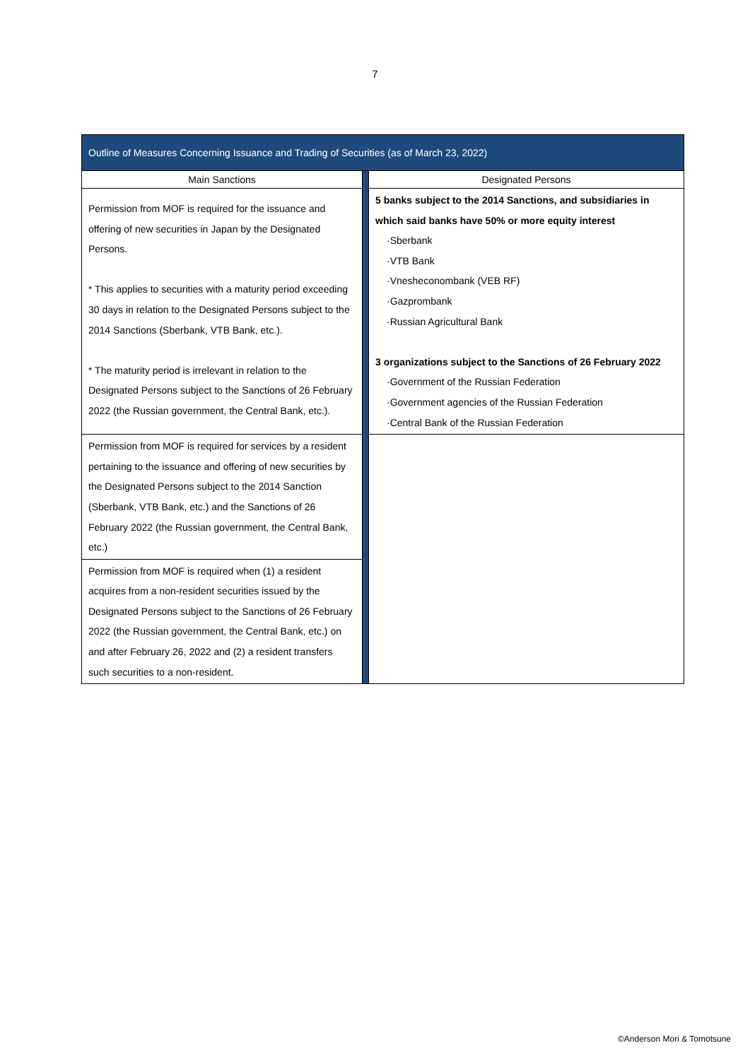7
| Outline of Measures Concerning Issuance and Trading of Securities (as of March 23, 2022) | | |
| --- | --- | --- |
| Main Sanctions | | Designated Persons |
| Permission from MOF is required for the issuance and offering of new securities in Japan by the Designated Persons. * This applies to securities with a maturity period exceeding 30 days in relation to the Designated Persons subject to the 2014 Sanctions (Sberbank, VTB Bank, etc.). * The maturity period is irrelevant in relation to the Designated Persons subject to the Sanctions of 26 February 2022 (the Russian government, the Central Bank, etc.). | | 5 banks subject to the 2014 Sanctions, and subsidiaries in which said banks have 50% or more equity interest ·Sberbank ·VTB Bank ·Vnesheconombank (VEB RF) ·Gazprombank ·Russian Agricultural Bank 3 organizations subject to the Sanctions of 26 February 2022 ·Government of the Russian Federation ·Government agencies of the Russian Federation ·Central Bank of the Russian Federation |
| Permission from MOF is required for services by a resident pertaining to the issuance and offering of new securities by the Designated Persons subject to the 2014 Sanction (Sberbank, VTB Bank, etc.) and the Sanctions of 26 February 2022 (the Russian government, the Central Bank, etc.) | | |
| Permission from MOF is required when (1) a resident acquires from a non-resident securities issued by the Designated Persons subject to the Sanctions of 26 February 2022 (the Russian government, the Central Bank, etc.) on and after February 26, 2022 and (2) a resident transfers such securities to a non-resident. | | |
©Anderson Mori & Tomotsune